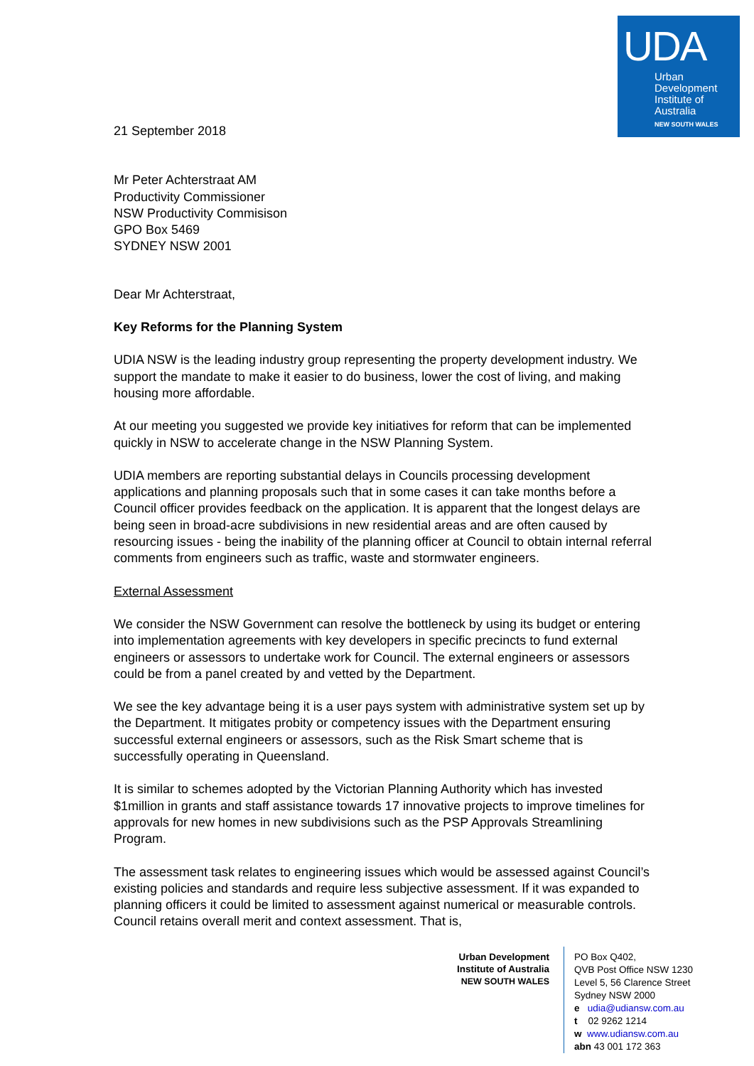UDA
Urban
Development
Institute of
Australia
NEW SOUTH WALES
21 September 2018
Mr Peter Achterstraat AM
Productivity Commissioner
NSW Productivity Commisison
GPO Box 5469
SYDNEY NSW 2001
Dear Mr Achterstraat,
Key Reforms for the Planning System
UDIA NSW is the leading industry group representing the property development industry. We support the mandate to make it easier to do business, lower the cost of living, and making housing more affordable.
At our meeting you suggested we provide key initiatives for reform that can be implemented quickly in NSW to accelerate change in the NSW Planning System.
UDIA members are reporting substantial delays in Councils processing development applications and planning proposals such that in some cases it can take months before a Council officer provides feedback on the application. It is apparent that the longest delays are being seen in broad-acre subdivisions in new residential areas and are often caused by resourcing issues - being the inability of the planning officer at Council to obtain internal referral comments from engineers such as traffic, waste and stormwater engineers.
External Assessment
We consider the NSW Government can resolve the bottleneck by using its budget or entering into implementation agreements with key developers in specific precincts to fund external engineers or assessors to undertake work for Council. The external engineers or assessors could be from a panel created by and vetted by the Department.
We see the key advantage being it is a user pays system with administrative system set up by the Department. It mitigates probity or competency issues with the Department ensuring successful external engineers or assessors, such as the Risk Smart scheme that is successfully operating in Queensland.
It is similar to schemes adopted by the Victorian Planning Authority which has invested $1million in grants and staff assistance towards 17 innovative projects to improve timelines for approvals for new homes in new subdivisions such as the PSP Approvals Streamlining Program.
The assessment task relates to engineering issues which would be assessed against Council’s existing policies and standards and require less subjective assessment. If it was expanded to planning officers it could be limited to assessment against numerical or measurable controls. Council retains overall merit and context assessment. That is,
Urban Development
Institute of Australia
NEW SOUTH WALES
PO Box Q402,
QVB Post Office NSW 1230
Level 5, 56 Clarence Street
Sydney NSW 2000
e udia@udiansw.com.au
t 02 9262 1214
w www.udiansw.com.au
abn 43 001 172 363